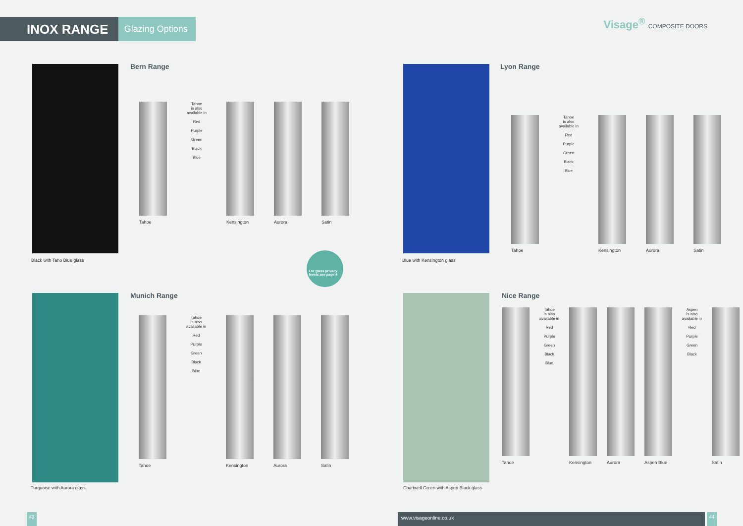INOX RANGE
Glazing Options
Visage<sup>®</sup> COMPOSITE DOORS
Black with Taho Blue glass
Bern Range
Tahoe Tahoe
is also
available in
Red
Purple
Green
Black
Blue
Kensington Aurora Satin
Blue with Kensington glass
Lyon Range
Tahoe Tahoe
is also
available in
Red
Purple
Green
Black
Blue
Kensington Aurora Satin
For glass privacy levels see page 4
Turquoise with Aurora glass
Munich Range
Tahoe Tahoe
is also
available in
Red
Purple
Green
Black
Blue
Kensington Aurora Satin
Chartwell Green with Aspen Black glass
Nice Range
Tahoe Tahoe
is also
available in
Red
Purple
Green
Black
Blue
Kensington Aurora Aspen Blue Aspen
is also
available in
Red
Purple
Green
Black
Satin
43 www.visageonline.co.uk 44